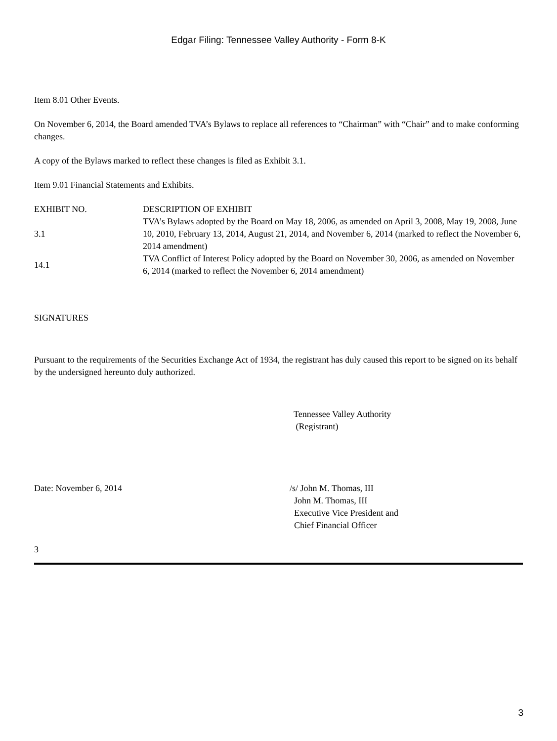Edgar Filing: Tennessee Valley Authority - Form 8-K
Item 8.01 Other Events.
On November 6, 2014, the Board amended TVA’s Bylaws to replace all references to “Chairman” with “Chair” and to make conforming changes.
A copy of the Bylaws marked to reflect these changes is filed as Exhibit 3.1.
Item 9.01 Financial Statements and Exhibits.
| EXHIBIT NO. | DESCRIPTION OF EXHIBIT |
| 3.1 | TVA’s Bylaws adopted by the Board on May 18, 2006, as amended on April 3, 2008, May 19, 2008, June 10, 2010, February 13, 2014, August 21, 2014, and November 6, 2014 (marked to reflect the November 6, 2014 amendment) |
| 14.1 | TVA Conflict of Interest Policy adopted by the Board on November 30, 2006, as amended on November 6, 2014 (marked to reflect the November 6, 2014 amendment) |
SIGNATURES
Pursuant to the requirements of the Securities Exchange Act of 1934, the registrant has duly caused this report to be signed on its behalf by the undersigned hereunto duly authorized.
Tennessee Valley Authority
(Registrant)
Date: November 6, 2014 /s/ John M. Thomas, III
John M. Thomas, III
Executive Vice President and
Chief Financial Officer
3
3